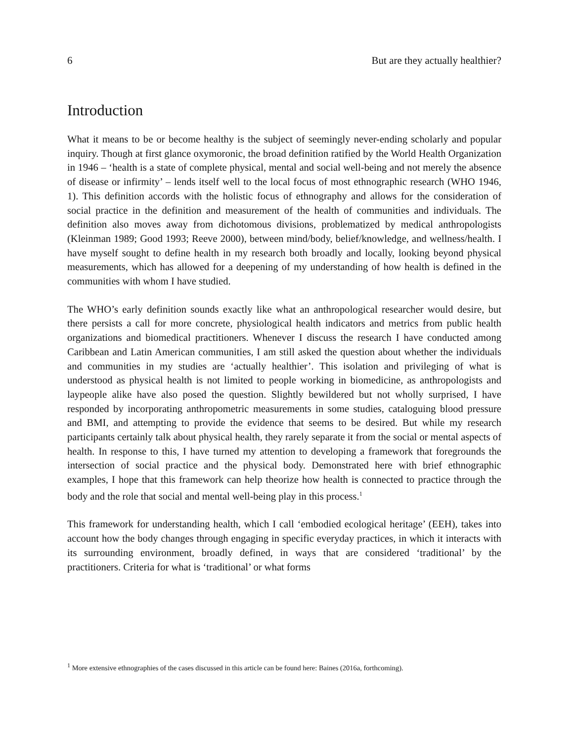6 But are they actually healthier?
Introduction
What it means to be or become healthy is the subject of seemingly never-ending scholarly and popular inquiry. Though at first glance oxymoronic, the broad definition ratified by the World Health Organization in 1946 – ‘health is a state of complete physical, mental and social well-being and not merely the absence of disease or infirmity’ – lends itself well to the local focus of most ethnographic research (WHO 1946, 1). This definition accords with the holistic focus of ethnography and allows for the consideration of social practice in the definition and measurement of the health of communities and individuals. The definition also moves away from dichotomous divisions, problematized by medical anthropologists (Kleinman 1989; Good 1993; Reeve 2000), between mind/body, belief/knowledge, and wellness/health. I have myself sought to define health in my research both broadly and locally, looking beyond physical measurements, which has allowed for a deepening of my understanding of how health is defined in the communities with whom I have studied.
The WHO’s early definition sounds exactly like what an anthropological researcher would desire, but there persists a call for more concrete, physiological health indicators and metrics from public health organizations and biomedical practitioners. Whenever I discuss the research I have conducted among Caribbean and Latin American communities, I am still asked the question about whether the individuals and communities in my studies are ‘actually healthier’. This isolation and privileging of what is understood as physical health is not limited to people working in biomedicine, as anthropologists and laypeople alike have also posed the question. Slightly bewildered but not wholly surprised, I have responded by incorporating anthropometric measurements in some studies, cataloguing blood pressure and BMI, and attempting to provide the evidence that seems to be desired. But while my research participants certainly talk about physical health, they rarely separate it from the social or mental aspects of health. In response to this, I have turned my attention to developing a framework that foregrounds the intersection of social practice and the physical body. Demonstrated here with brief ethnographic examples, I hope that this framework can help theorize how health is connected to practice through the body and the role that social and mental well-being play in this process.<sup>1</sup>
This framework for understanding health, which I call ‘embodied ecological heritage’ (EEH), takes into account how the body changes through engaging in specific everyday practices, in which it interacts with its surrounding environment, broadly defined, in ways that are considered ‘traditional’ by the practitioners. Criteria for what is ‘traditional’ or what forms
<sup>1</sup> More extensive ethnographies of the cases discussed in this article can be found here: Baines (2016a, forthcoming).